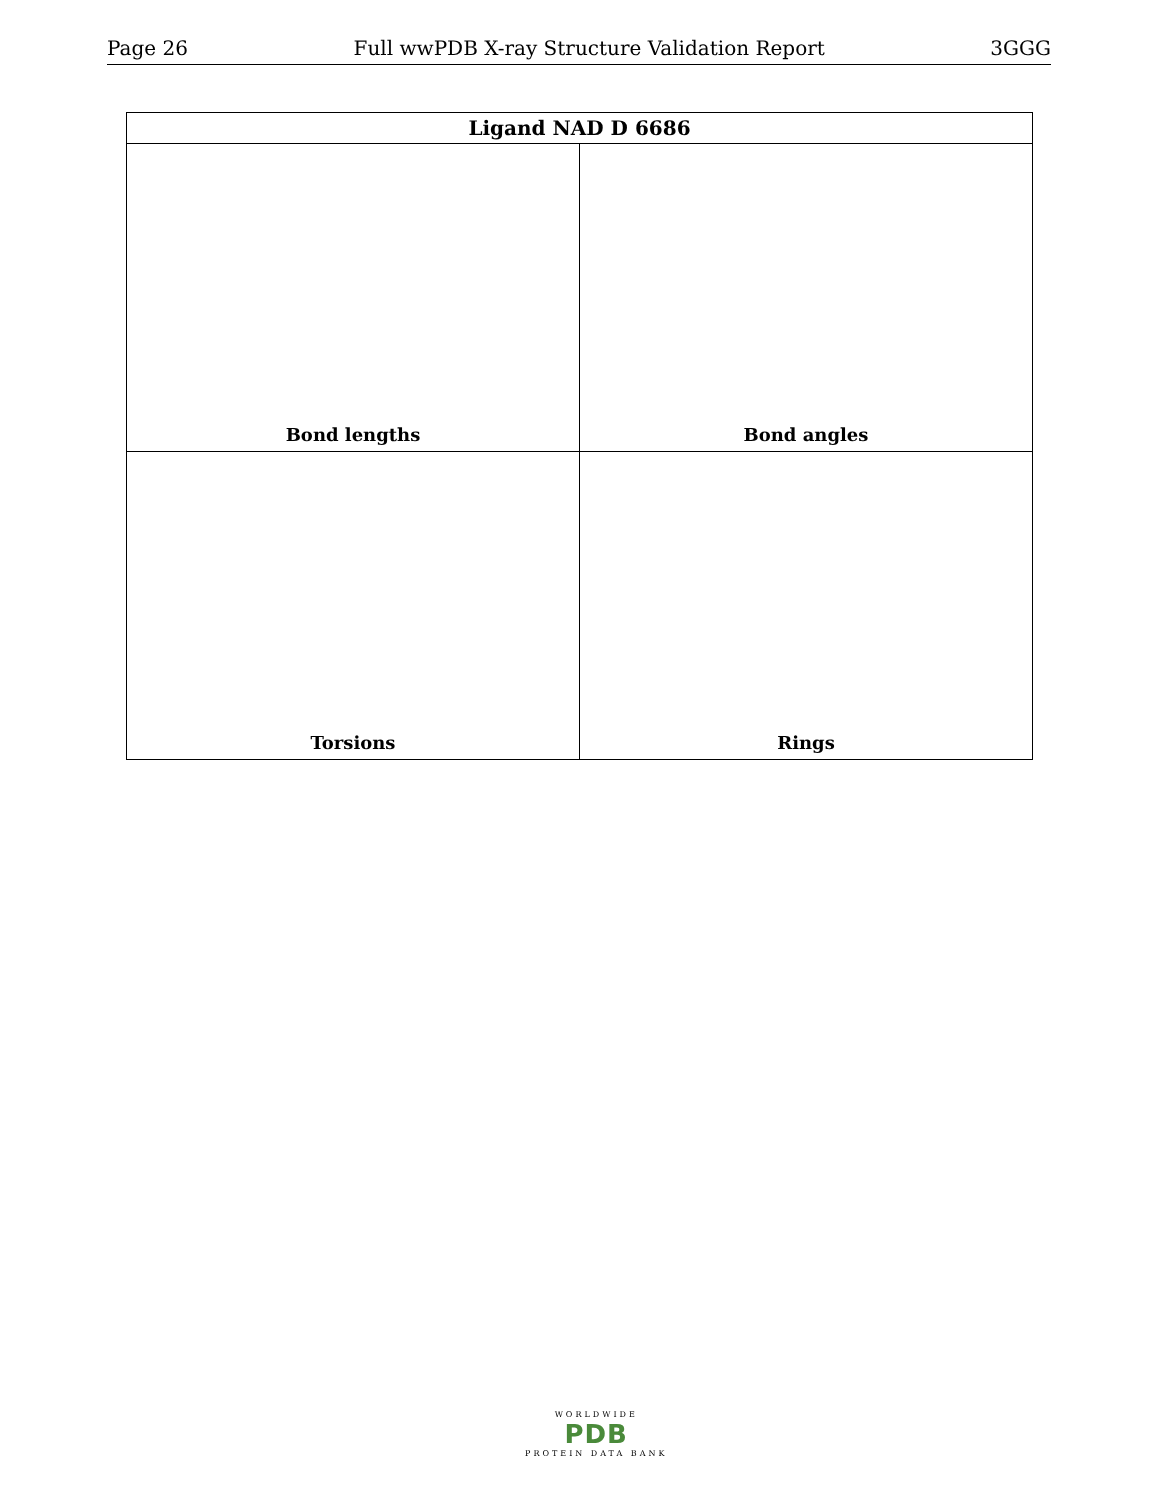Page 26 Full wwPDB X-ray Structure Validation Report 3GGG
| Ligand NAD D 6686 | |
| --- | --- |
| Bond lengths | Bond angles |
| Torsions | Rings |
WORLDWIDE
PDB
PROTEIN DATA BANK